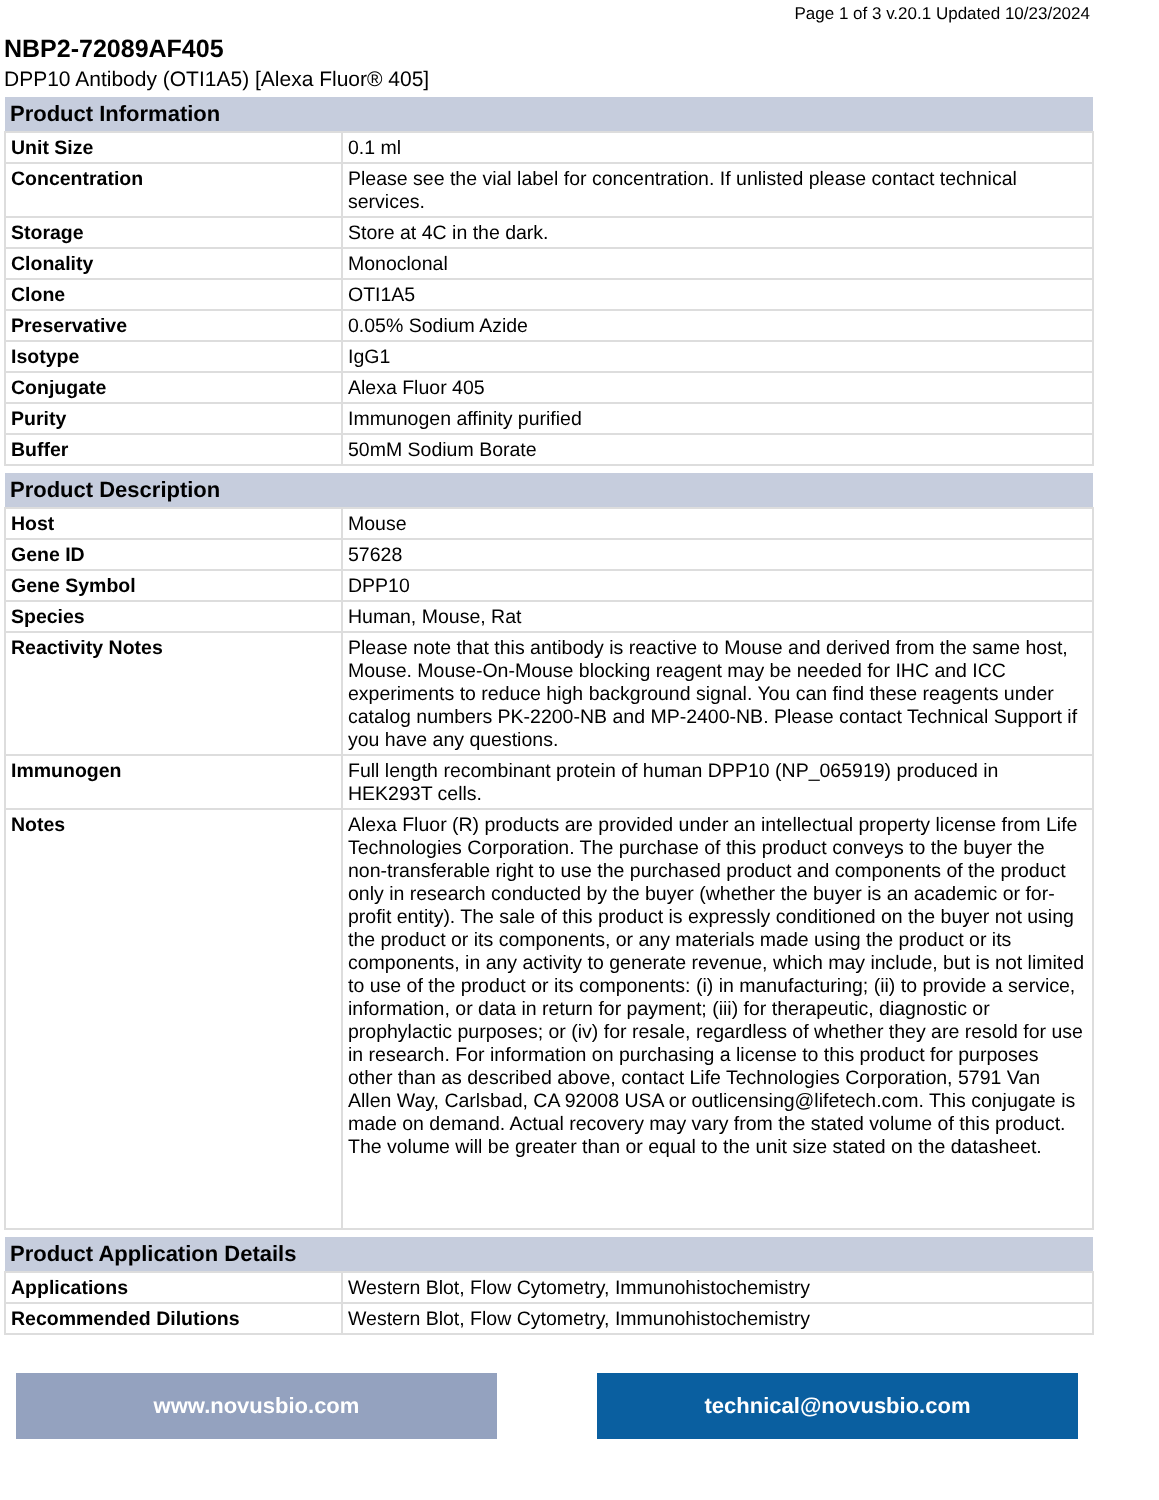Page 1 of 3 v.20.1 Updated 10/23/2024
NBP2-72089AF405
DPP10 Antibody (OTI1A5) [Alexa Fluor® 405]
| Product Information | |
| --- | --- |
| Unit Size | 0.1 ml |
| Concentration | Please see the vial label for concentration. If unlisted please contact technical services. |
| Storage | Store at 4C in the dark. |
| Clonality | Monoclonal |
| Clone | OTI1A5 |
| Preservative | 0.05% Sodium Azide |
| Isotype | IgG1 |
| Conjugate | Alexa Fluor 405 |
| Purity | Immunogen affinity purified |
| Buffer | 50mM Sodium Borate |
| Product Description | |
| --- | --- |
| Host | Mouse |
| Gene ID | 57628 |
| Gene Symbol | DPP10 |
| Species | Human, Mouse, Rat |
| Reactivity Notes | Please note that this antibody is reactive to Mouse and derived from the same host, Mouse. Mouse-On-Mouse blocking reagent may be needed for IHC and ICC experiments to reduce high background signal. You can find these reagents under catalog numbers PK-2200-NB and MP-2400-NB. Please contact Technical Support if you have any questions. |
| Immunogen | Full length recombinant protein of human DPP10 (NP_065919) produced in HEK293T cells. |
| Notes | Alexa Fluor (R) products are provided under an intellectual property license from Life Technologies Corporation. The purchase of this product conveys to the buyer the non-transferable right to use the purchased product and components of the product only in research conducted by the buyer (whether the buyer is an academic or for-profit entity). The sale of this product is expressly conditioned on the buyer not using the product or its components, or any materials made using the product or its components, in any activity to generate revenue, which may include, but is not limited to use of the product or its components: (i) in manufacturing; (ii) to provide a service, information, or data in return for payment; (iii) for therapeutic, diagnostic or prophylactic purposes; or (iv) for resale, regardless of whether they are resold for use in research. For information on purchasing a license to this product for purposes other than as described above, contact Life Technologies Corporation, 5791 Van Allen Way, Carlsbad, CA 92008 USA or outlicensing@lifetech.com. This conjugate is made on demand. Actual recovery may vary from the stated volume of this product. The volume will be greater than or equal to the unit size stated on the datasheet. |
| Product Application Details | |
| --- | --- |
| Applications | Western Blot, Flow Cytometry, Immunohistochemistry |
| Recommended Dilutions | Western Blot, Flow Cytometry, Immunohistochemistry |
www.novusbio.com technical@novusbio.com